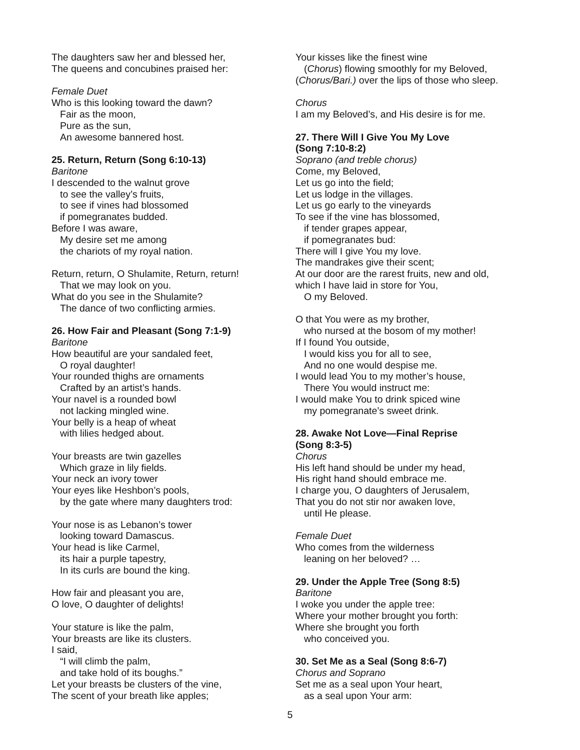The daughters saw her and blessed her,
The queens and concubines praised her:
Female Duet
Who is this looking toward the dawn?
Fair as the moon,
Pure as the sun,
An awesome bannered host.
25. Return, Return (Song 6:10-13)
Baritone
I descended to the walnut grove
to see the valley’s fruits,
to see if vines had blossomed
if pomegranates budded.
Before I was aware,
My desire set me among
the chariots of my royal nation.
Return, return, O Shulamite, Return, return!
That we may look on you.
What do you see in the Shulamite?
The dance of two conflicting armies.
26. How Fair and Pleasant (Song 7:1-9)
Baritone
How beautiful are your sandaled feet,
O royal daughter!
Your rounded thighs are ornaments
Crafted by an artist’s hands.
Your navel is a rounded bowl
not lacking mingled wine.
Your belly is a heap of wheat
with lilies hedged about.
Your breasts are twin gazelles
Which graze in lily fields.
Your neck an ivory tower
Your eyes like Heshbon’s pools,
by the gate where many daughters trod:
Your nose is as Lebanon’s tower
looking toward Damascus.
Your head is like Carmel,
its hair a purple tapestry,
In its curls are bound the king.
How fair and pleasant you are,
O love, O daughter of delights!
Your stature is like the palm,
Your breasts are like its clusters.
I said,
“I will climb the palm,
and take hold of its boughs.”
Let your breasts be clusters of the vine,
The scent of your breath like apples;
Your kisses like the finest wine
(Chorus) flowing smoothly for my Beloved,
(Chorus/Bari.) over the lips of those who sleep.
Chorus
I am my Beloved’s, and His desire is for me.
27. There Will I Give You My Love
(Song 7:10-8:2)
Soprano (and treble chorus)
Come, my Beloved,
Let us go into the field;
Let us lodge in the villages.
Let us go early to the vineyards
To see if the vine has blossomed,
if tender grapes appear,
if pomegranates bud:
There will I give You my love.
The mandrakes give their scent;
At our door are the rarest fruits, new and old,
which I have laid in store for You,
O my Beloved.
O that You were as my brother,
who nursed at the bosom of my mother!
If I found You outside,
I would kiss you for all to see,
And no one would despise me.
I would lead You to my mother’s house,
There You would instruct me:
I would make You to drink spiced wine
my pomegranate’s sweet drink.
28. Awake Not Love—Final Reprise
(Song 8:3-5)
Chorus
His left hand should be under my head,
His right hand should embrace me.
I charge you, O daughters of Jerusalem,
That you do not stir nor awaken love,
until He please.
Female Duet
Who comes from the wilderness
leaning on her beloved? …
29. Under the Apple Tree (Song 8:5)
Baritone
I woke you under the apple tree:
Where your mother brought you forth:
Where she brought you forth
who conceived you.
30. Set Me as a Seal (Song 8:6-7)
Chorus and Soprano
Set me as a seal upon Your heart,
as a seal upon Your arm:
5